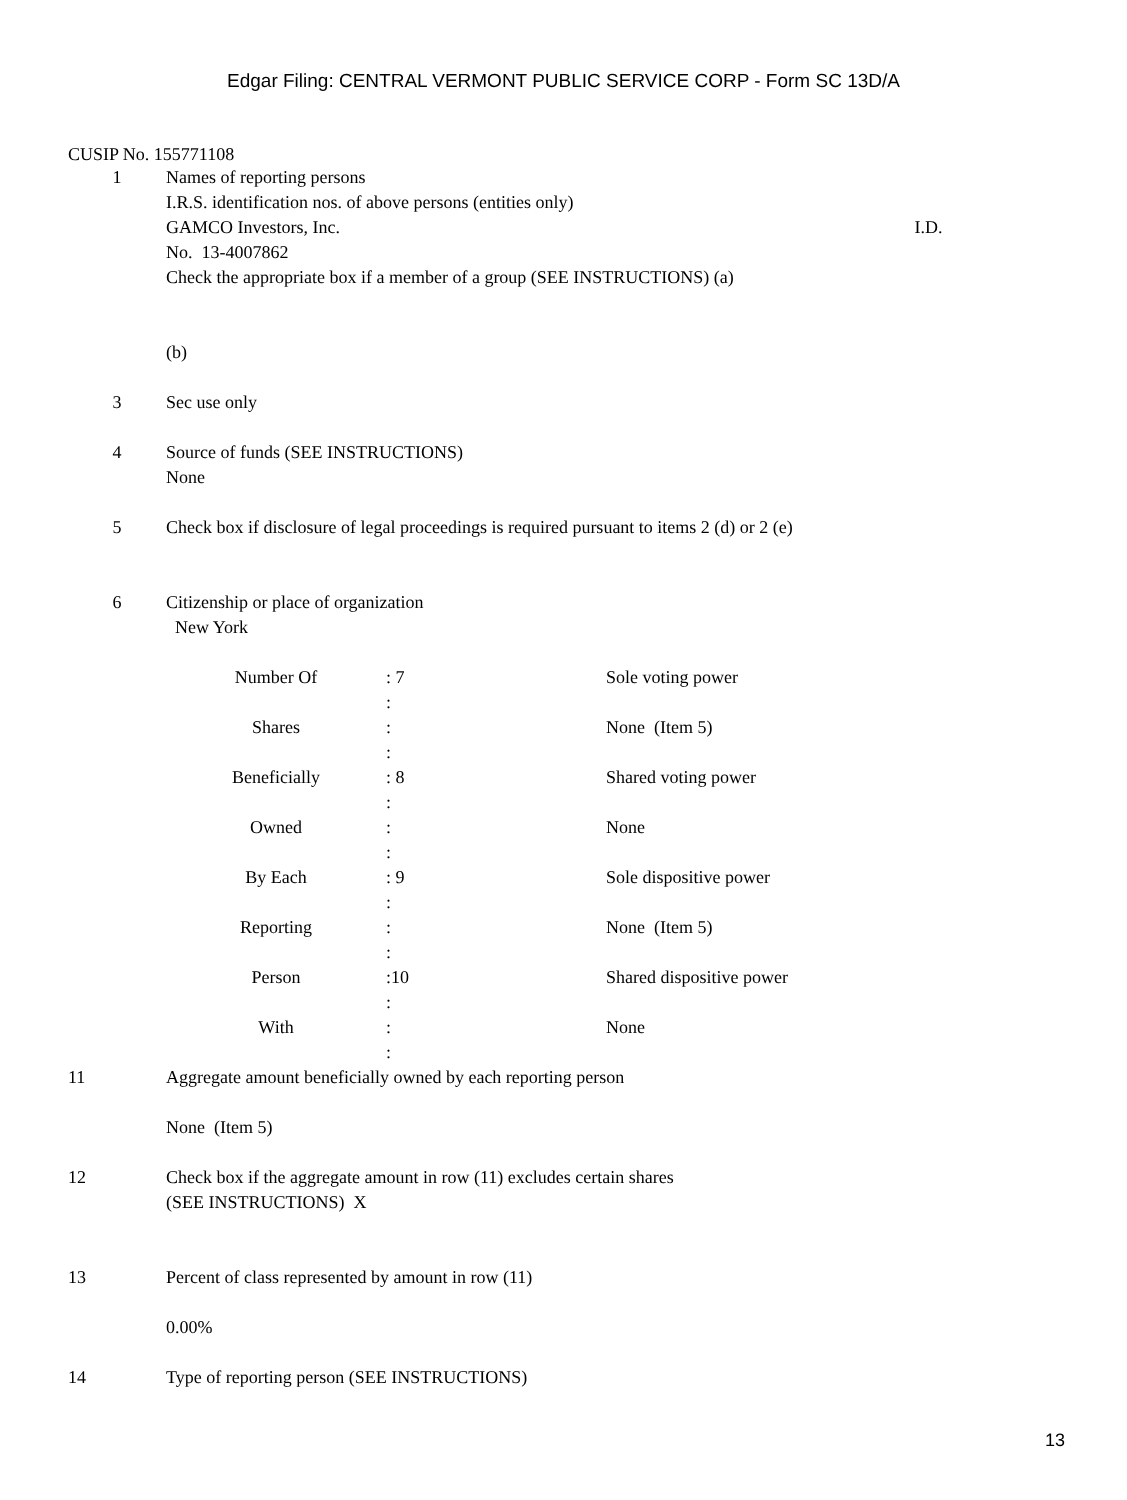Edgar Filing: CENTRAL VERMONT PUBLIC SERVICE CORP - Form SC 13D/A
CUSIP No. 155771108
1 Names of reporting persons
I.R.S. identification nos. of above persons (entities only)
GAMCO Investors, Inc. I.D.
No. 13-4007862
Check the appropriate box if a member of a group (SEE INSTRUCTIONS) (a)
(b)
3 Sec use only
4 Source of funds (SEE INSTRUCTIONS)
None
5 Check box if disclosure of legal proceedings is required pursuant to items 2 (d) or 2 (e)
6 Citizenship or place of organization
New York
| Number Of | : 7 : | Sole voting power |
| Shares | : : | None (Item 5) |
| Beneficially | : 8 : | Shared voting power |
| Owned | : : | None |
| By Each | : 9 : | Sole dispositive power |
| Reporting | : : | None (Item 5) |
| Person | :10 : | Shared dispositive power |
| With | : : | None |
11 Aggregate amount beneficially owned by each reporting person
None (Item 5)
12 Check box if the aggregate amount in row (11) excludes certain shares
(SEE INSTRUCTIONS) X
13 Percent of class represented by amount in row (11)
0.00%
14 Type of reporting person (SEE INSTRUCTIONS)
13